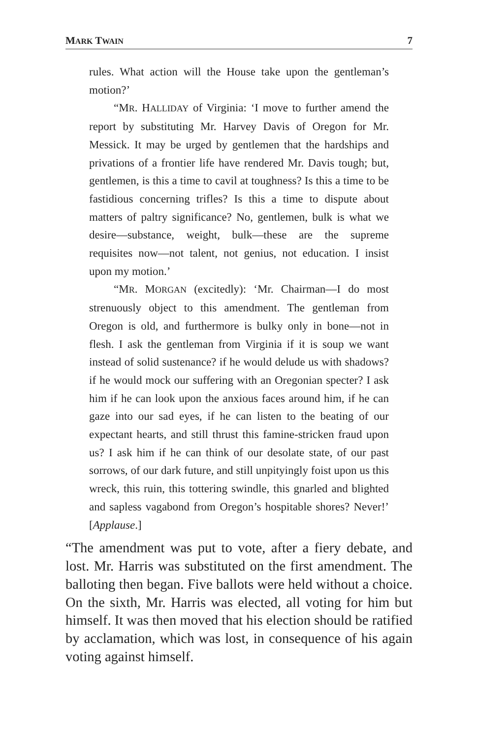MARK TWAIN 7
rules. What action will the House take upon the gentleman’s motion?’
“MR. HALLIDAY of Virginia: ‘I move to further amend the report by substituting Mr. Harvey Davis of Oregon for Mr. Messick. It may be urged by gentlemen that the hardships and privations of a frontier life have rendered Mr. Davis tough; but, gentlemen, is this a time to cavil at toughness? Is this a time to be fastidious concerning trifles? Is this a time to dispute about matters of paltry significance? No, gentlemen, bulk is what we desire—substance, weight, bulk—these are the supreme requisites now—not talent, not genius, not education. I insist upon my motion.’
“MR. MORGAN (excitedly): ‘Mr. Chairman—I do most strenuously object to this amendment. The gentleman from Oregon is old, and furthermore is bulky only in bone—not in flesh. I ask the gentleman from Virginia if it is soup we want instead of solid sustenance? if he would delude us with shadows? if he would mock our suffering with an Oregonian specter? I ask him if he can look upon the anxious faces around him, if he can gaze into our sad eyes, if he can listen to the beating of our expectant hearts, and still thrust this famine-stricken fraud upon us? I ask him if he can think of our desolate state, of our past sorrows, of our dark future, and still unpityingly foist upon us this wreck, this ruin, this tottering swindle, this gnarled and blighted and sapless vagabond from Oregon’s hospitable shores? Never!’ [Applause.]
“The amendment was put to vote, after a fiery debate, and lost. Mr. Harris was substituted on the first amendment. The balloting then began. Five ballots were held without a choice. On the sixth, Mr. Harris was elected, all voting for him but himself. It was then moved that his election should be ratified by acclamation, which was lost, in consequence of his again voting against himself.